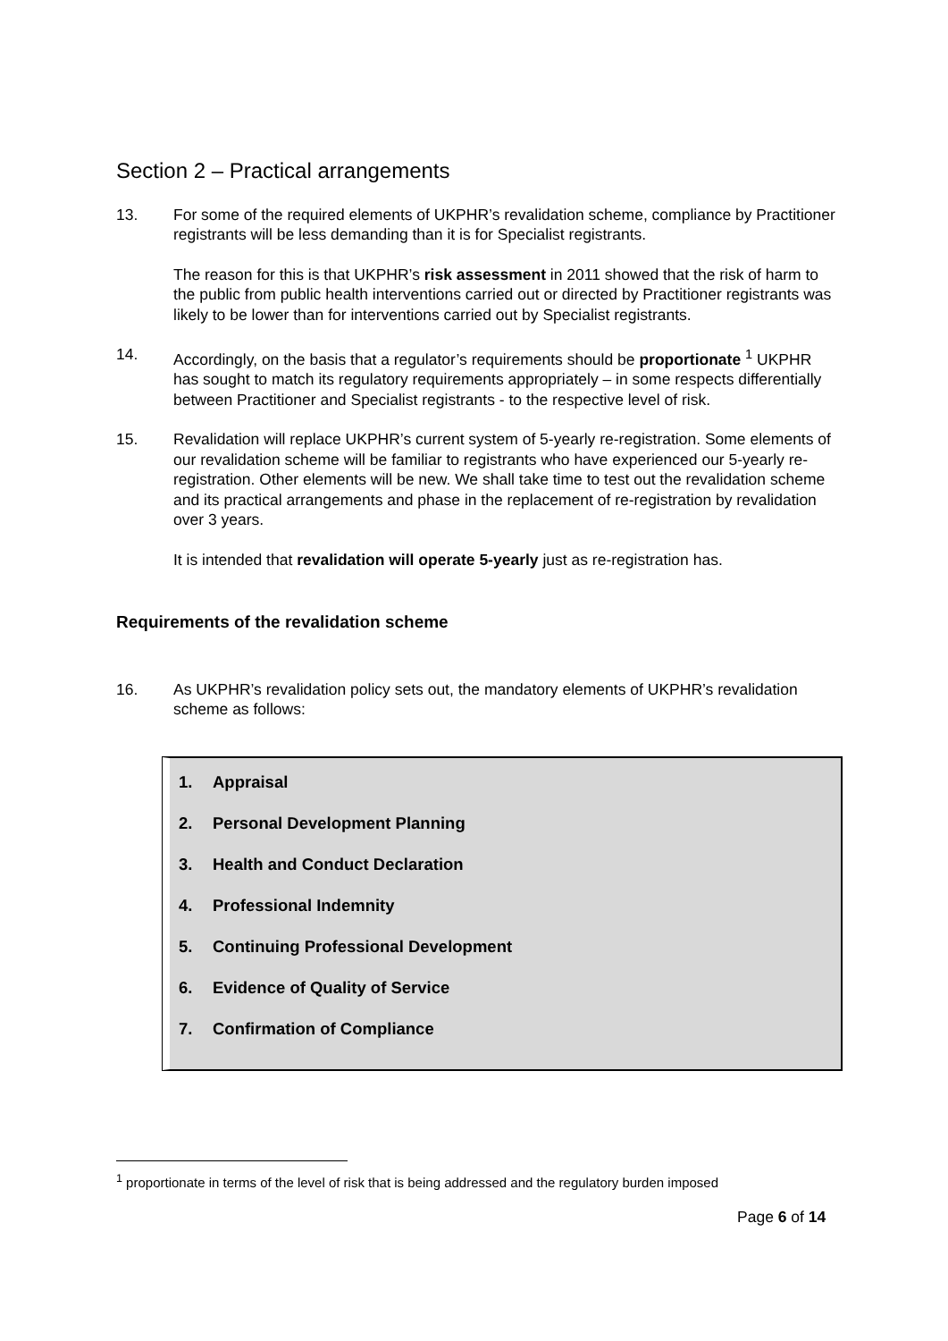Section 2 – Practical arrangements
13. For some of the required elements of UKPHR’s revalidation scheme, compliance by Practitioner registrants will be less demanding than it is for Specialist registrants.
The reason for this is that UKPHR’s risk assessment in 2011 showed that the risk of harm to the public from public health interventions carried out or directed by Practitioner registrants was likely to be lower than for interventions carried out by Specialist registrants.
14. Accordingly, on the basis that a regulator’s requirements should be proportionate <sup>1</sup> UKPHR has sought to match its regulatory requirements appropriately – in some respects differentially between Practitioner and Specialist registrants - to the respective level of risk.
15. Revalidation will replace UKPHR’s current system of 5-yearly re-registration. Some elements of our revalidation scheme will be familiar to registrants who have experienced our 5-yearly re-registration. Other elements will be new. We shall take time to test out the revalidation scheme and its practical arrangements and phase in the replacement of re-registration by revalidation over 3 years.
It is intended that revalidation will operate 5-yearly just as re-registration has.
Requirements of the revalidation scheme
16. As UKPHR’s revalidation policy sets out, the mandatory elements of UKPHR’s revalidation scheme as follows:
1. Appraisal
2. Personal Development Planning
3. Health and Conduct Declaration
4. Professional Indemnity
5. Continuing Professional Development
6. Evidence of Quality of Service
7. Confirmation of Compliance
<sup>1</sup> proportionate in terms of the level of risk that is being addressed and the regulatory burden imposed
Page 6 of 14